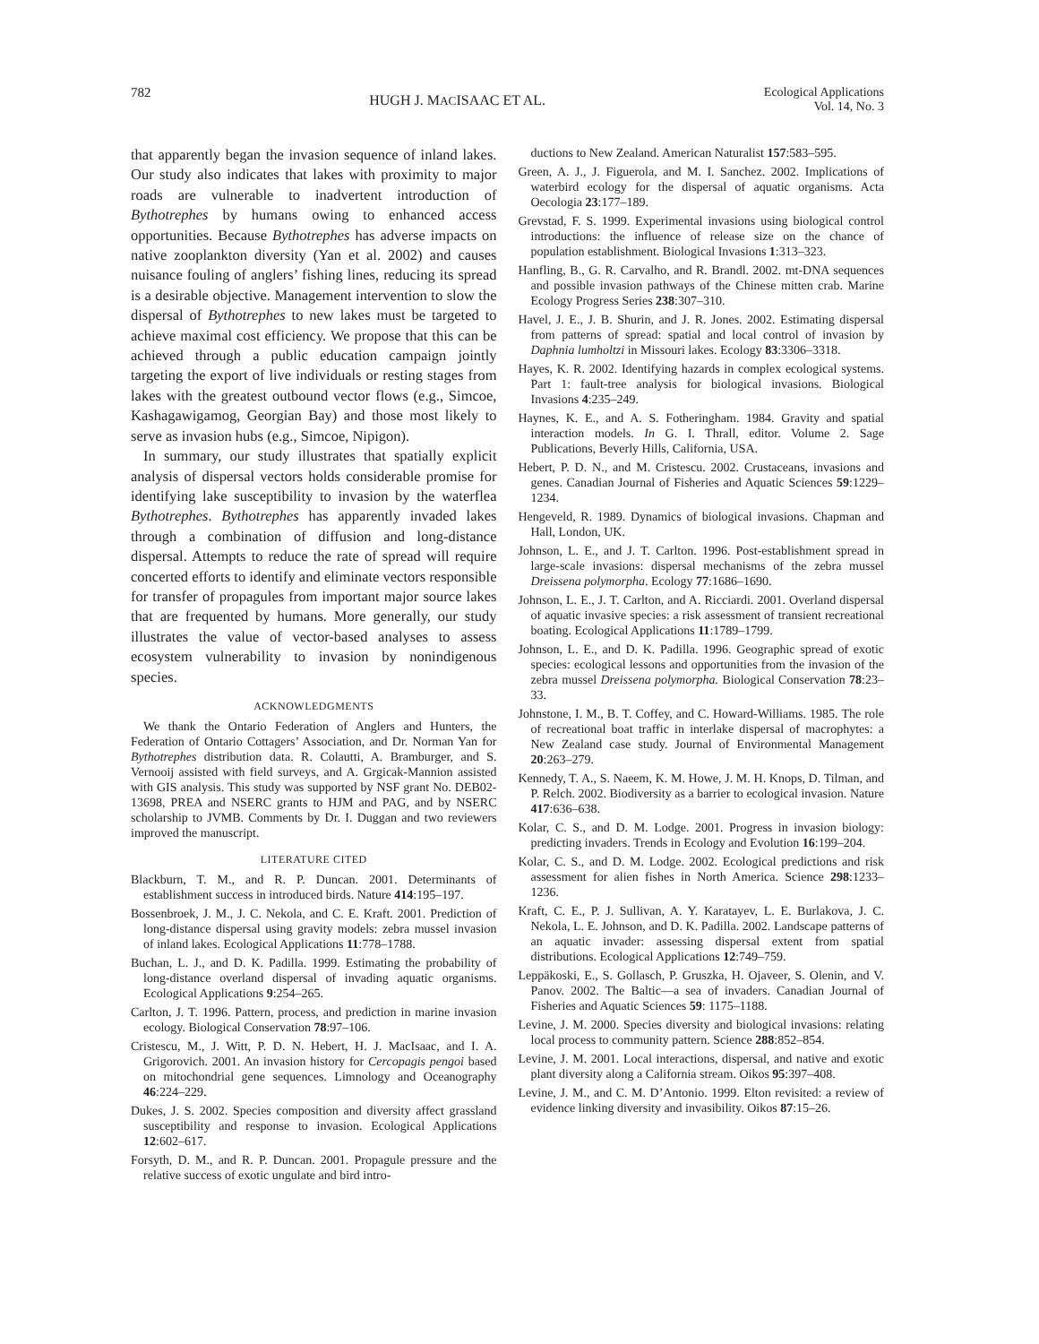782 HUGH J. MACISAAC ET AL. Ecological Applications
Vol. 14, No. 3
that apparently began the invasion sequence of inland lakes. Our study also indicates that lakes with proximity to major roads are vulnerable to inadvertent introduction of Bythotrephes by humans owing to enhanced access opportunities. Because Bythotrephes has adverse impacts on native zooplankton diversity (Yan et al. 2002) and causes nuisance fouling of anglers’ fishing lines, reducing its spread is a desirable objective. Management intervention to slow the dispersal of Bythotrephes to new lakes must be targeted to achieve maximal cost efficiency. We propose that this can be achieved through a public education campaign jointly targeting the export of live individuals or resting stages from lakes with the greatest outbound vector flows (e.g., Simcoe, Kashagawigamog, Georgian Bay) and those most likely to serve as invasion hubs (e.g., Simcoe, Nipigon).
In summary, our study illustrates that spatially explicit analysis of dispersal vectors holds considerable promise for identifying lake susceptibility to invasion by the waterflea Bythotrephes. Bythotrephes has apparently invaded lakes through a combination of diffusion and long-distance dispersal. Attempts to reduce the rate of spread will require concerted efforts to identify and eliminate vectors responsible for transfer of propagules from important major source lakes that are frequented by humans. More generally, our study illustrates the value of vector-based analyses to assess ecosystem vulnerability to invasion by nonindigenous species.
ACKNOWLEDGMENTS
We thank the Ontario Federation of Anglers and Hunters, the Federation of Ontario Cottagers’ Association, and Dr. Norman Yan for Bythotrephes distribution data. R. Colautti, A. Bramburger, and S. Vernooij assisted with field surveys, and A. Grgicak-Mannion assisted with GIS analysis. This study was supported by NSF grant No. DEB02-13698, PREA and NSERC grants to HJM and PAG, and by NSERC scholarship to JVMB. Comments by Dr. I. Duggan and two reviewers improved the manuscript.
LITERATURE CITED
Blackburn, T. M., and R. P. Duncan. 2001. Determinants of establishment success in introduced birds. Nature 414:195–197.
Bossenbroek, J. M., J. C. Nekola, and C. E. Kraft. 2001. Prediction of long-distance dispersal using gravity models: zebra mussel invasion of inland lakes. Ecological Applications 11:778–1788.
Buchan, L. J., and D. K. Padilla. 1999. Estimating the probability of long-distance overland dispersal of invading aquatic organisms. Ecological Applications 9:254–265.
Carlton, J. T. 1996. Pattern, process, and prediction in marine invasion ecology. Biological Conservation 78:97–106.
Cristescu, M., J. Witt, P. D. N. Hebert, H. J. MacIsaac, and I. A. Grigorovich. 2001. An invasion history for Cercopagis pengoi based on mitochondrial gene sequences. Limnology and Oceanography 46:224–229.
Dukes, J. S. 2002. Species composition and diversity affect grassland susceptibility and response to invasion. Ecological Applications 12:602–617.
Forsyth, D. M., and R. P. Duncan. 2001. Propagule pressure and the relative success of exotic ungulate and bird intro-
ductions to New Zealand. American Naturalist 157:583–595.
Green, A. J., J. Figuerola, and M. I. Sanchez. 2002. Implications of waterbird ecology for the dispersal of aquatic organisms. Acta Oecologia 23:177–189.
Grevstad, F. S. 1999. Experimental invasions using biological control introductions: the influence of release size on the chance of population establishment. Biological Invasions 1:313–323.
Hanfling, B., G. R. Carvalho, and R. Brandl. 2002. mt-DNA sequences and possible invasion pathways of the Chinese mitten crab. Marine Ecology Progress Series 238:307–310.
Havel, J. E., J. B. Shurin, and J. R. Jones. 2002. Estimating dispersal from patterns of spread: spatial and local control of invasion by Daphnia lumholtzi in Missouri lakes. Ecology 83:3306–3318.
Hayes, K. R. 2002. Identifying hazards in complex ecological systems. Part 1: fault-tree analysis for biological invasions. Biological Invasions 4:235–249.
Haynes, K. E., and A. S. Fotheringham. 1984. Gravity and spatial interaction models. In G. I. Thrall, editor. Volume 2. Sage Publications, Beverly Hills, California, USA.
Hebert, P. D. N., and M. Cristescu. 2002. Crustaceans, invasions and genes. Canadian Journal of Fisheries and Aquatic Sciences 59:1229–1234.
Hengeveld, R. 1989. Dynamics of biological invasions. Chapman and Hall, London, UK.
Johnson, L. E., and J. T. Carlton. 1996. Post-establishment spread in large-scale invasions: dispersal mechanisms of the zebra mussel Dreissena polymorpha. Ecology 77:1686–1690.
Johnson, L. E., J. T. Carlton, and A. Ricciardi. 2001. Overland dispersal of aquatic invasive species: a risk assessment of transient recreational boating. Ecological Applications 11:1789–1799.
Johnson, L. E., and D. K. Padilla. 1996. Geographic spread of exotic species: ecological lessons and opportunities from the invasion of the zebra mussel Dreissena polymorpha. Biological Conservation 78:23–33.
Johnstone, I. M., B. T. Coffey, and C. Howard-Williams. 1985. The role of recreational boat traffic in interlake dispersal of macrophytes: a New Zealand case study. Journal of Environmental Management 20:263–279.
Kennedy, T. A., S. Naeem, K. M. Howe, J. M. H. Knops, D. Tilman, and P. Relch. 2002. Biodiversity as a barrier to ecological invasion. Nature 417:636–638.
Kolar, C. S., and D. M. Lodge. 2001. Progress in invasion biology: predicting invaders. Trends in Ecology and Evolution 16:199–204.
Kolar, C. S., and D. M. Lodge. 2002. Ecological predictions and risk assessment for alien fishes in North America. Science 298:1233–1236.
Kraft, C. E., P. J. Sullivan, A. Y. Karatayev, L. E. Burlakova, J. C. Nekola, L. E. Johnson, and D. K. Padilla. 2002. Landscape patterns of an aquatic invader: assessing dispersal extent from spatial distributions. Ecological Applications 12:749–759.
Leppäkoski, E., S. Gollasch, P. Gruszka, H. Ojaveer, S. Olenin, and V. Panov. 2002. The Baltic—a sea of invaders. Canadian Journal of Fisheries and Aquatic Sciences 59: 1175–1188.
Levine, J. M. 2000. Species diversity and biological invasions: relating local process to community pattern. Science 288:852–854.
Levine, J. M. 2001. Local interactions, dispersal, and native and exotic plant diversity along a California stream. Oikos 95:397–408.
Levine, J. M., and C. M. D’Antonio. 1999. Elton revisited: a review of evidence linking diversity and invasibility. Oikos 87:15–26.